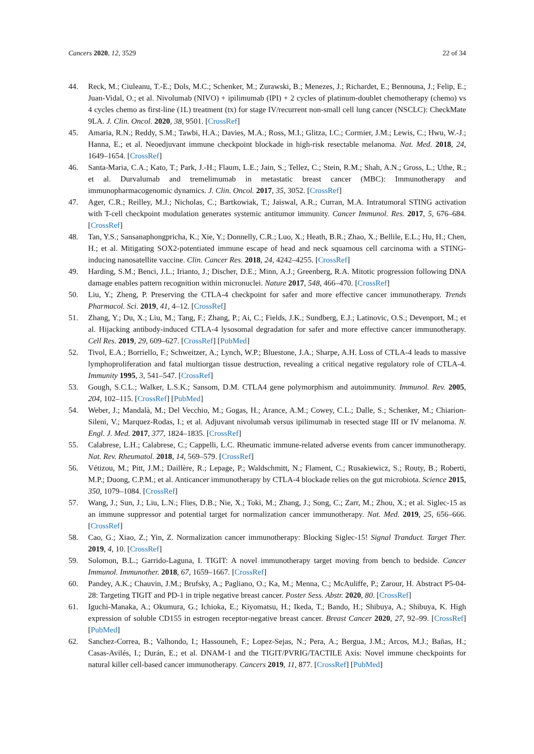Cancers 2020, 12, 3529 22 of 34
44. Reck, M.; Ciuleanu, T.-E.; Dols, M.C.; Schenker, M.; Zurawski, B.; Menezes, J.; Richardet, E.; Bennouna, J.; Felip, E.; Juan-Vidal, O.; et al. Nivolumab (NIVO) + ipilimumab (IPI) + 2 cycles of platinum-doublet chemotherapy (chemo) vs 4 cycles chemo as first-line (1L) treatment (tx) for stage IV/recurrent non-small cell lung cancer (NSCLC): CheckMate 9LA. J. Clin. Oncol. 2020, 38, 9501. [CrossRef]
45. Amaria, R.N.; Reddy, S.M.; Tawbi, H.A.; Davies, M.A.; Ross, M.I.; Glitza, I.C.; Cormier, J.M.; Lewis, C.; Hwu, W.-J.; Hanna, E.; et al. Neoedjuvant immune checkpoint blockade in high-risk resectable melanoma. Nat. Med. 2018, 24, 1649–1654. [CrossRef]
46. Santa-Maria, C.A.; Kato, T.; Park, J.-H.; Flaum, L.E.; Jain, S.; Tellez, C.; Stein, R.M.; Shah, A.N.; Gross, L.; Uthe, R.; et al. Durvalumab and tremelimumab in metastatic breast cancer (MBC): Immunotherapy and immunopharmacogenomic dynamics. J. Clin. Oncol. 2017, 35, 3052. [CrossRef]
47. Ager, C.R.; Reilley, M.J.; Nicholas, C.; Bartkowiak, T.; Jaiswal, A.R.; Curran, M.A. Intratumoral STING activation with T-cell checkpoint modulation generates systemic antitumor immunity. Cancer Immunol. Res. 2017, 5, 676–684. [CrossRef]
48. Tan, Y.S.; Sansanaphongpricha, K.; Xie, Y.; Donnelly, C.R.; Luo, X.; Heath, B.R.; Zhao, X.; Bellile, E.L.; Hu, H.; Chen, H.; et al. Mitigating SOX2-potentiated immune escape of head and neck squamous cell carcinoma with a STING-inducing nanosatellite vaccine. Clin. Cancer Res. 2018, 24, 4242–4255. [CrossRef]
49. Harding, S.M.; Benci, J.L.; Irianto, J.; Discher, D.E.; Minn, A.J.; Greenberg, R.A. Mitotic progression following DNA damage enables pattern recognition within micronuclei. Nature 2017, 548, 466–470. [CrossRef]
50. Liu, Y.; Zheng, P. Preserving the CTLA-4 checkpoint for safer and more effective cancer immunotherapy. Trends Pharmacol. Sci. 2019, 41, 4–12. [CrossRef]
51. Zhang, Y.; Du, X.; Liu, M.; Tang, F.; Zhang, P.; Ai, C.; Fields, J.K.; Sundberg, E.J.; Latinovic, O.S.; Devenport, M.; et al. Hijacking antibody-induced CTLA-4 lysosomal degradation for safer and more effective cancer immunotherapy. Cell Res. 2019, 29, 609–627. [CrossRef] [PubMed]
52. Tivol, E.A.; Borriello, F.; Schweitzer, A.; Lynch, W.P.; Bluestone, J.A.; Sharpe, A.H. Loss of CTLA-4 leads to massive lymphoproliferation and fatal multiorgan tissue destruction, revealing a critical negative regulatory role of CTLA-4. Immunity 1995, 3, 541–547. [CrossRef]
53. Gough, S.C.L.; Walker, L.S.K.; Sansom, D.M. CTLA4 gene polymorphism and autoimmunity. Immunol. Rev. 2005, 204, 102–115. [CrossRef] [PubMed]
54. Weber, J.; Mandalà, M.; Del Vecchio, M.; Gogas, H.; Arance, A.M.; Cowey, C.L.; Dalle, S.; Schenker, M.; Chiarion-Sileni, V.; Marquez-Rodas, I.; et al. Adjuvant nivolumab versus ipilimumab in resected stage III or IV melanoma. N. Engl. J. Med. 2017, 377, 1824–1835. [CrossRef]
55. Calabrese, L.H.; Calabrese, C.; Cappelli, L.C. Rheumatic immune-related adverse events from cancer immunotherapy. Nat. Rev. Rheumatol. 2018, 14, 569–579. [CrossRef]
56. Vétizou, M.; Pitt, J.M.; Daillère, R.; Lepage, P.; Waldschmitt, N.; Flament, C.; Rusakiewicz, S.; Routy, B.; Roberti, M.P.; Duong, C.P.M.; et al. Anticancer immunotherapy by CTLA-4 blockade relies on the gut microbiota. Science 2015, 350, 1079–1084. [CrossRef]
57. Wang, J.; Sun, J.; Liu, L.N.; Flies, D.B.; Nie, X.; Toki, M.; Zhang, J.; Song, C.; Zarr, M.; Zhou, X.; et al. Siglec-15 as an immune suppressor and potential target for normalization cancer immunotherapy. Nat. Med. 2019, 25, 656–666. [CrossRef]
58. Cao, G.; Xiao, Z.; Yin, Z. Normalization cancer immunotherapy: Blocking Siglec-15! Signal Tranduct. Target Ther. 2019, 4, 10. [CrossRef]
59. Solomon, B.L.; Garrido-Laguna, I. TIGIT: A novel immunotherapy target moving from bench to bedside. Cancer Immunol. Immunother. 2018, 67, 1659–1667. [CrossRef]
60. Pandey, A.K.; Chauvin, J.M.; Brufsky, A.; Pagliano, O.; Ka, M.; Menna, C.; McAuliffe, P.; Zarour, H. Abstract P5-04-28: Targeting TIGIT and PD-1 in triple negative breast cancer. Poster Sess. Abstr. 2020, 80. [CrossRef]
61. Iguchi-Manaka, A.; Okumura, G.; Ichioka, E.; Kiyomatsu, H.; Ikeda, T.; Bando, H.; Shibuya, A.; Shibuya, K. High expression of soluble CD155 in estrogen receptor-negative breast cancer. Breast Cancer 2020, 27, 92–99. [CrossRef] [PubMed]
62. Sanchez-Correa, B.; Valhondo, I.; Hassouneh, F.; Lopez-Sejas, N.; Pera, A.; Bergua, J.M.; Arcos, M.J.; Bañas, H.; Casas-Avilés, I.; Durán, E.; et al. DNAM-1 and the TIGIT/PVRIG/TACTILE Axis: Novel immune checkpoints for natural killer cell-based cancer immunotherapy. Cancers 2019, 11, 877. [CrossRef] [PubMed]